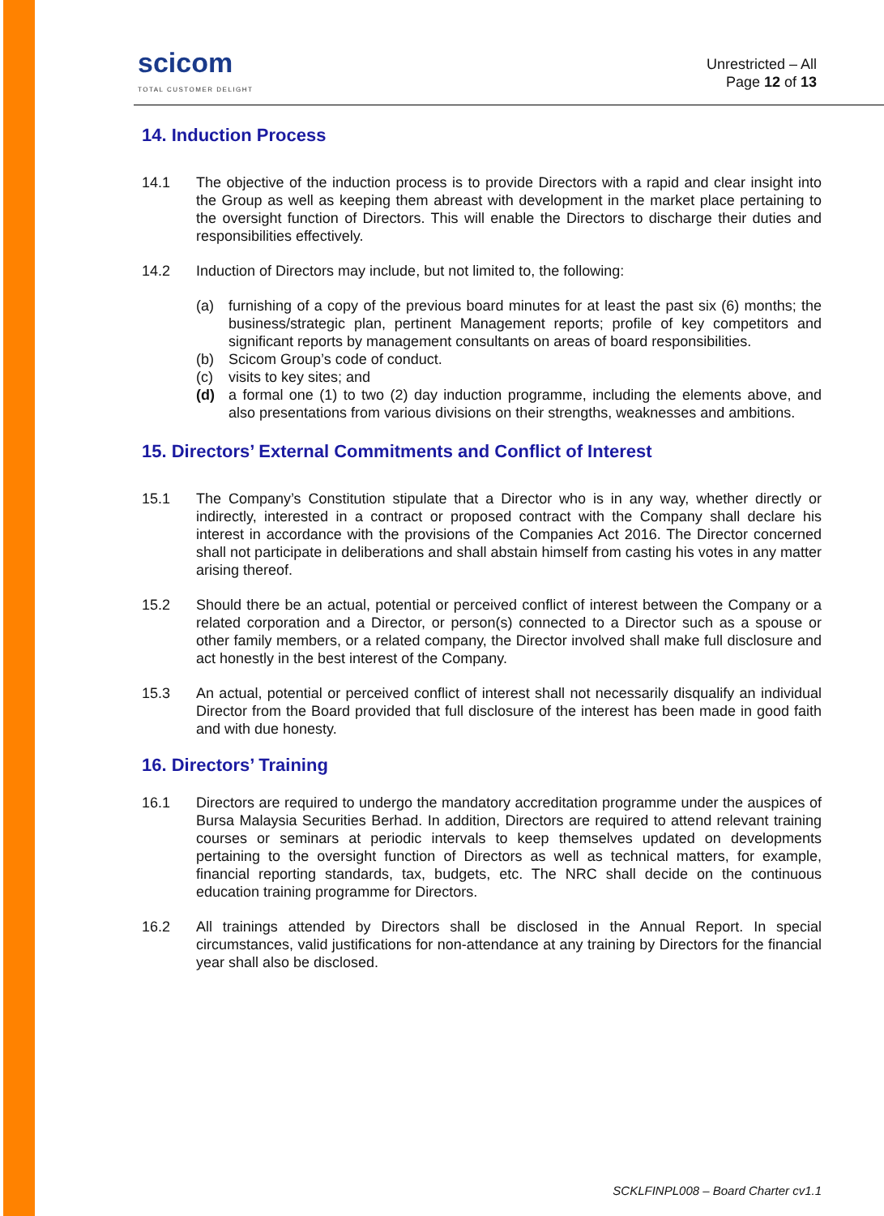scicom
TOTAL CUSTOMER DELIGHT
Unrestricted – All
Page 12 of 13
14. Induction Process
14.1 The objective of the induction process is to provide Directors with a rapid and clear insight into the Group as well as keeping them abreast with development in the market place pertaining to the oversight function of Directors. This will enable the Directors to discharge their duties and responsibilities effectively.
14.2 Induction of Directors may include, but not limited to, the following:
(a) furnishing of a copy of the previous board minutes for at least the past six (6) months; the business/strategic plan, pertinent Management reports; profile of key competitors and significant reports by management consultants on areas of board responsibilities.
(b) Scicom Group’s code of conduct.
(c) visits to key sites; and
(d) a formal one (1) to two (2) day induction programme, including the elements above, and also presentations from various divisions on their strengths, weaknesses and ambitions.
15. Directors’ External Commitments and Conflict of Interest
15.1 The Company’s Constitution stipulate that a Director who is in any way, whether directly or indirectly, interested in a contract or proposed contract with the Company shall declare his interest in accordance with the provisions of the Companies Act 2016. The Director concerned shall not participate in deliberations and shall abstain himself from casting his votes in any matter arising thereof.
15.2 Should there be an actual, potential or perceived conflict of interest between the Company or a related corporation and a Director, or person(s) connected to a Director such as a spouse or other family members, or a related company, the Director involved shall make full disclosure and act honestly in the best interest of the Company.
15.3 An actual, potential or perceived conflict of interest shall not necessarily disqualify an individual Director from the Board provided that full disclosure of the interest has been made in good faith and with due honesty.
16. Directors’ Training
16.1 Directors are required to undergo the mandatory accreditation programme under the auspices of Bursa Malaysia Securities Berhad. In addition, Directors are required to attend relevant training courses or seminars at periodic intervals to keep themselves updated on developments pertaining to the oversight function of Directors as well as technical matters, for example, financial reporting standards, tax, budgets, etc. The NRC shall decide on the continuous education training programme for Directors.
16.2 All trainings attended by Directors shall be disclosed in the Annual Report. In special circumstances, valid justifications for non-attendance at any training by Directors for the financial year shall also be disclosed.
SCKLFINPL008 – Board Charter cv1.1